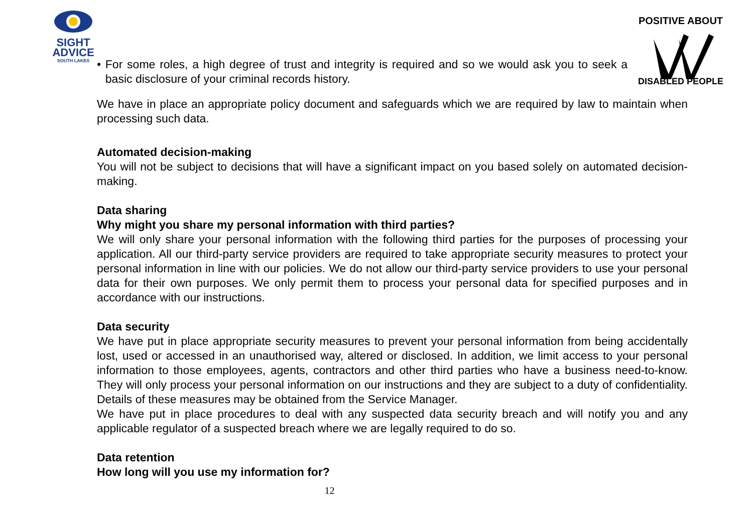SIGHT
ADVICE
SOUTH LAKES
POSITIVE ABOUT
DISABLED PEOPLE
• For some roles, a high degree of trust and integrity is required and so we would ask you to seek a basic disclosure of your criminal records history.
We have in place an appropriate policy document and safeguards which we are required by law to maintain when processing such data.
Automated decision-making
You will not be subject to decisions that will have a significant impact on you based solely on automated decision-making.
Data sharing
Why might you share my personal information with third parties?
We will only share your personal information with the following third parties for the purposes of processing your application. All our third-party service providers are required to take appropriate security measures to protect your personal information in line with our policies. We do not allow our third-party service providers to use your personal data for their own purposes. We only permit them to process your personal data for specified purposes and in accordance with our instructions.
Data security
We have put in place appropriate security measures to prevent your personal information from being accidentally lost, used or accessed in an unauthorised way, altered or disclosed. In addition, we limit access to your personal information to those employees, agents, contractors and other third parties who have a business need-to-know. They will only process your personal information on our instructions and they are subject to a duty of confidentiality. Details of these measures may be obtained from the Service Manager.
We have put in place procedures to deal with any suspected data security breach and will notify you and any applicable regulator of a suspected breach where we are legally required to do so.
Data retention
How long will you use my information for?
12